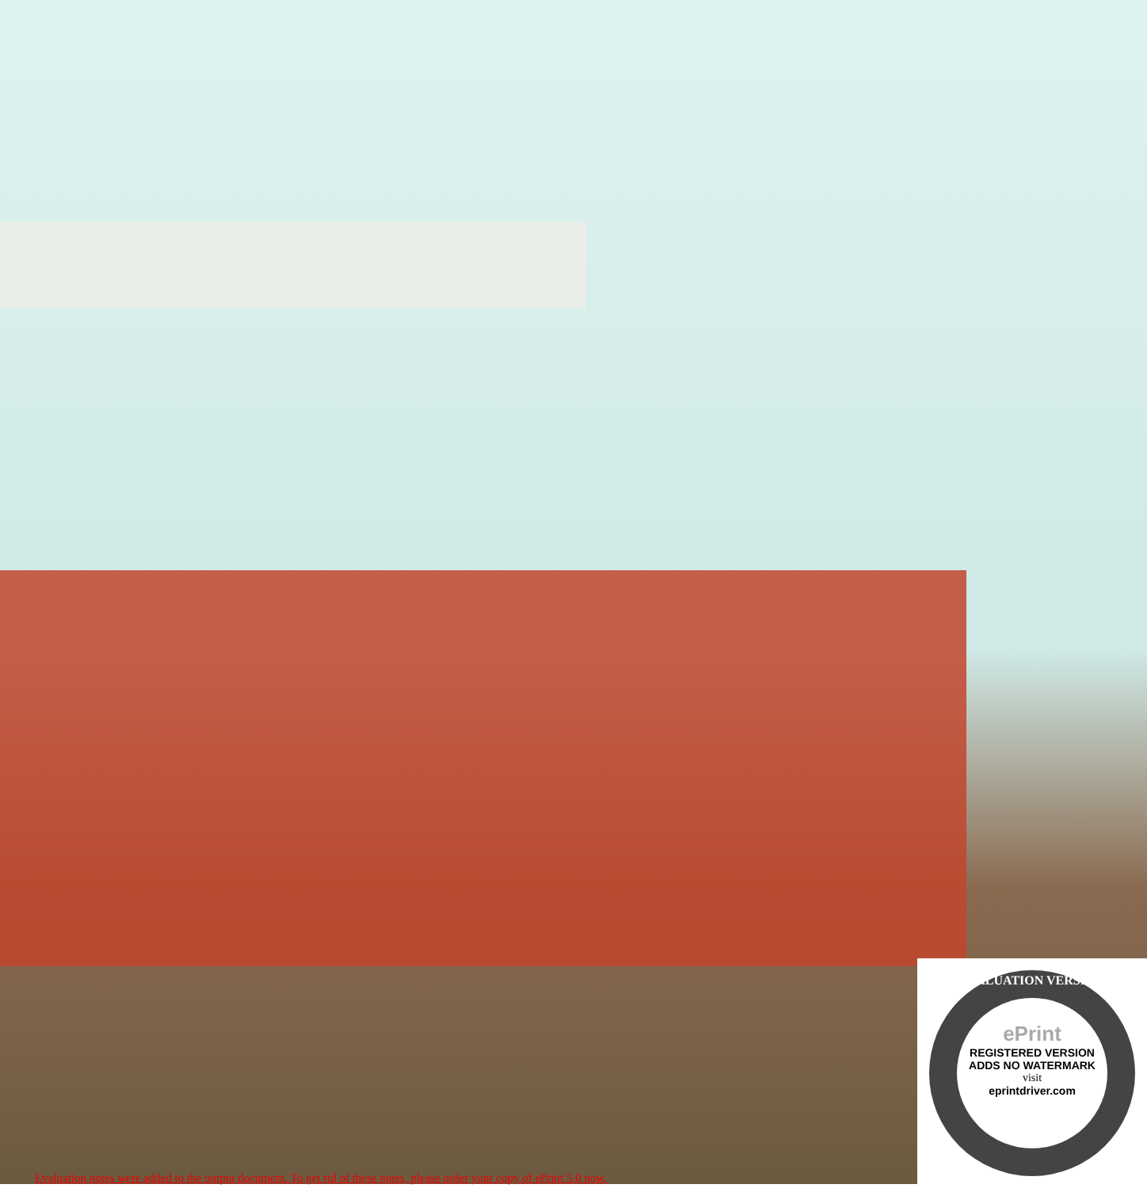EVALUATION VERSION
ePrint
REGISTERED VERSION
ADDS NO WATERMARK
visit
eprintdriver.com
Evaluation notes were added to the output document. To get rid of these notes, please order your copy of ePrint 5.0 now.